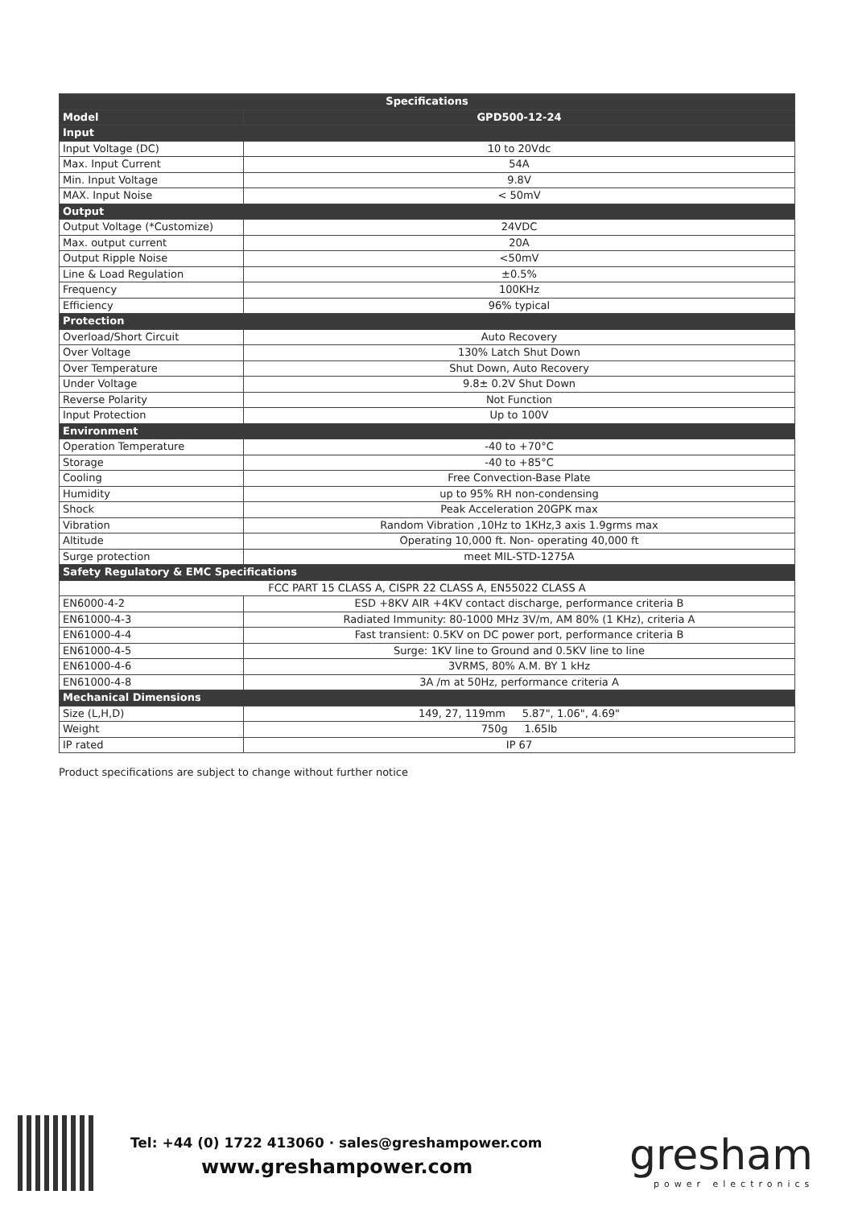| Specifications | |
| --- | --- |
| Model | GPD500-12-24 |
| Input | |
| Input Voltage (DC) | 10 to 20Vdc |
| Max. Input Current | 54A |
| Min. Input Voltage | 9.8V |
| MAX. Input Noise | < 50mV |
| Output | |
| Output Voltage (*Customize) | 24VDC |
| Max. output current | 20A |
| Output Ripple Noise | <50mV |
| Line & Load Regulation | ±0.5% |
| Frequency | 100KHz |
| Efficiency | 96% typical |
| Protection | |
| Overload/Short Circuit | Auto Recovery |
| Over Voltage | 130% Latch Shut Down |
| Over Temperature | Shut Down, Auto Recovery |
| Under Voltage | 9.8± 0.2V Shut Down |
| Reverse Polarity | Not Function |
| Input Protection | Up to 100V |
| Environment | |
| Operation Temperature | -40 to +70°C |
| Storage | -40 to +85°C |
| Cooling | Free Convection-Base Plate |
| Humidity | up to 95% RH non-condensing |
| Shock | Peak Acceleration 20GPK max |
| Vibration | Random Vibration ,10Hz to 1KHz,3 axis 1.9grms max |
| Altitude | Operating 10,000 ft. Non- operating 40,000 ft |
| Surge protection | meet MIL-STD-1275A |
| Safety Regulatory & EMC Specifications | |
| FCC PART 15 CLASS A, CISPR 22 CLASS A, EN55022 CLASS A | |
| EN6000-4-2 | ESD +8KV AIR +4KV contact discharge, performance criteria B |
| EN61000-4-3 | Radiated Immunity: 80-1000 MHz 3V/m, AM 80% (1 KHz), criteria A |
| EN61000-4-4 | Fast transient: 0.5KV on DC power port, performance criteria B |
| EN61000-4-5 | Surge: 1KV line to Ground and 0.5KV line to line |
| EN61000-4-6 | 3VRMS, 80% A.M. BY 1 kHz |
| EN61000-4-8 | 3A /m at 50Hz, performance criteria A |
| Mechanical Dimensions | |
| Size (L,H,D) | 149, 27, 119mm 5.87", 1.06", 4.69" |
| Weight | 750g 1.65lb |
| IP rated | IP 67 |
Product specifications are subject to change without further notice
Tel: +44 (0) 1722 413060 · sales@greshampower.com
www.greshampower.com
gresham
power electronics